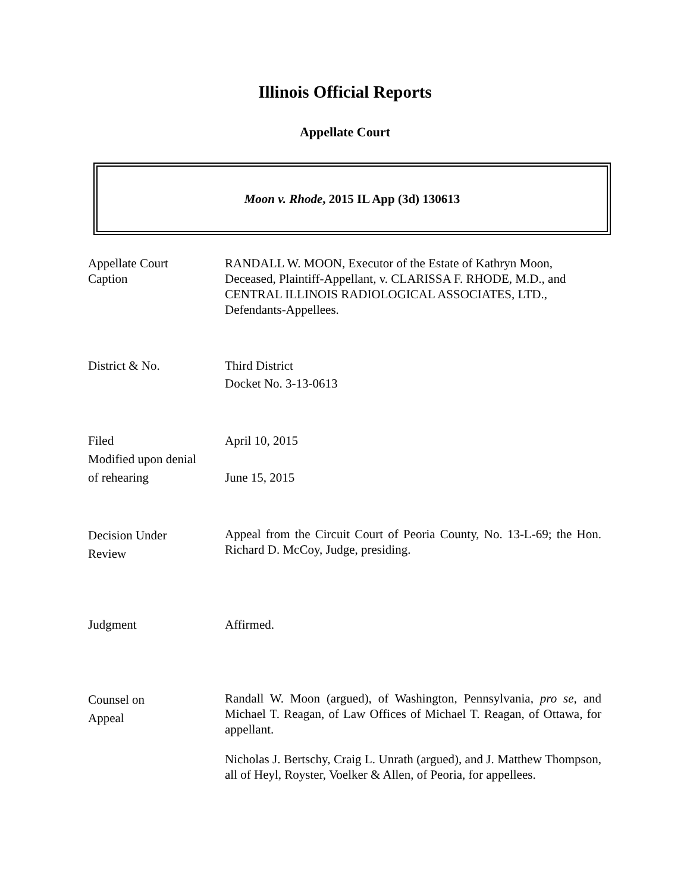Illinois Official Reports
Appellate Court
Moon v. Rhode, 2015 IL App (3d) 130613
Appellate Court
Caption
RANDALL W. MOON, Executor of the Estate of Kathryn Moon, Deceased, Plaintiff-Appellant, v. CLARISSA F. RHODE, M.D., and CENTRAL ILLINOIS RADIOLOGICAL ASSOCIATES, LTD., Defendants-Appellees.
District & No. Third District
Docket No. 3-13-0613
Filed
Modified upon denial
of rehearing
April 10, 2015
June 15, 2015
Decision Under
Review
Appeal from the Circuit Court of Peoria County, No. 13-L-69; the Hon. Richard D. McCoy, Judge, presiding.
Judgment Affirmed.
Counsel on
Appeal
Randall W. Moon (argued), of Washington, Pennsylvania, pro se, and Michael T. Reagan, of Law Offices of Michael T. Reagan, of Ottawa, for appellant.
Nicholas J. Bertschy, Craig L. Unrath (argued), and J. Matthew Thompson, all of Heyl, Royster, Voelker & Allen, of Peoria, for appellees.